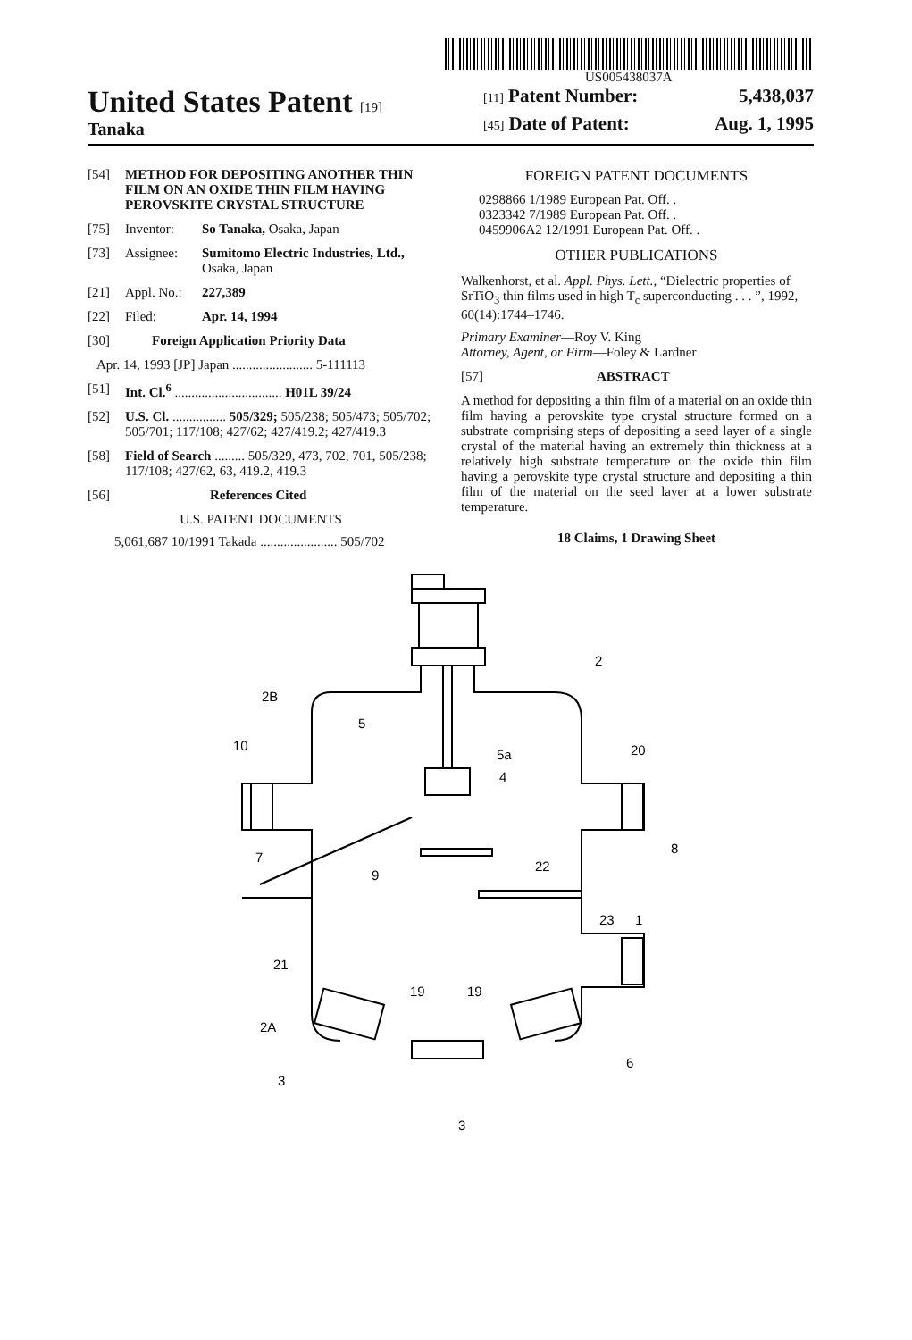US005438037A
United States Patent [19]
Tanaka
[11] Patent Number: 5,438,037
[45] Date of Patent: Aug. 1, 1995
[54] METHOD FOR DEPOSITING ANOTHER THIN FILM ON AN OXIDE THIN FILM HAVING PEROVSKITE CRYSTAL STRUCTURE
[75] Inventor: So Tanaka, Osaka, Japan
[73] Assignee: Sumitomo Electric Industries, Ltd., Osaka, Japan
[21] Appl. No.: 227,389
[22] Filed: Apr. 14, 1994
[30] Foreign Application Priority Data
Apr. 14, 1993 [JP] Japan ........................ 5-111113
[51] Int. Cl.<sup>6</sup> ................................ H01L 39/24
[52] U.S. Cl. ................ 505/329; 505/238; 505/473; 505/702; 505/701; 117/108; 427/62; 427/419.2; 427/419.3
[58] Field of Search ......... 505/329, 473, 702, 701, 505/238; 117/108; 427/62, 63, 419.2, 419.3
[56] References Cited
U.S. PATENT DOCUMENTS
5,061,687 10/1991 Takada ....................... 505/702
FOREIGN PATENT DOCUMENTS
0298866 1/1989 European Pat. Off. .
0323342 7/1989 European Pat. Off. .
0459906A2 12/1991 European Pat. Off. .
OTHER PUBLICATIONS
Walkenhorst, et al. Appl. Phys. Lett., “Dielectric properties of SrTiO<sub>3</sub> thin films used in high T<sub>c</sub> superconducting . . . ”, 1992, 60(14):1744–1746.
Primary Examiner—Roy V. King
Attorney, Agent, or Firm—Foley & Lardner
[57] ABSTRACT
A method for depositing a thin film of a material on an oxide thin film having a perovskite type crystal structure formed on a substrate comprising steps of depositing a seed layer of a single crystal of the material having an extremely thin thickness at a relatively high substrate temperature on the oxide thin film having a perovskite type crystal structure and depositing a thin film of the material on the seed layer at a lower substrate temperature.
18 Claims, 1 Drawing Sheet
2B
10
5
5a
4
2
20
8
7
9
22
23
1
21
19
19
2A
3
6
3